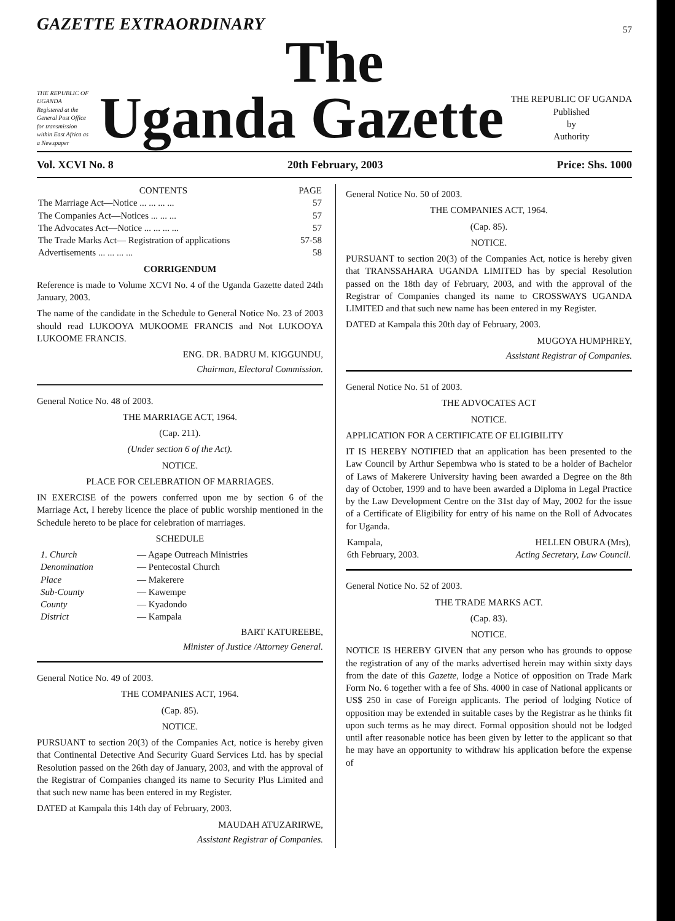GAZETTE EXTRAORDINARY
57
The
THE REPUBLIC OF UGANDA
Registered at the General Post Office for transmission within East Africa as a Newspaper
Uganda Gazette
THE REPUBLIC OF UGANDA
Published
by
Authority
Vol. XCVI No. 8 20th February, 2003 Price: Shs. 1000
| CONTENTS | PAGE |
| --- | --- |
| The Marriage Act—Notice ... ... ... ... | 57 |
| The Companies Act—Notices ... ... ... | 57 |
| The Advocates Act—Notice ... ... ... ... | 57 |
| The Trade Marks Act— Registration of applications | 57-58 |
| Advertisements ... ... ... ... | 58 |
CORRIGENDUM
Reference is made to Volume XCVI No. 4 of the Uganda Gazette dated 24th January, 2003.
The name of the candidate in the Schedule to General Notice No. 23 of 2003 should read LUKOOYA MUKOOME FRANCIS and Not LUKOOYA LUKOOME FRANCIS.
ENG. DR. BADRU M. KIGGUNDU,
Chairman, Electoral Commission.
General Notice No. 48 of 2003.
THE MARRIAGE ACT, 1964.
(Cap. 211).
(Under section 6 of the Act).
NOTICE.
PLACE FOR CELEBRATION OF MARRIAGES.
IN EXERCISE of the powers conferred upon me by section 6 of the Marriage Act, I hereby licence the place of public worship mentioned in the Schedule hereto to be place for celebration of marriages.
SCHEDULE
| 1. Church | — Agape Outreach Ministries |
| Denomination | — Pentecostal Church |
| Place | — Makerere |
| Sub-County | — Kawempe |
| County | — Kyadondo |
| District | — Kampala |
BART KATUREEBE,
Minister of Justice /Attorney General.
General Notice No. 49 of 2003.
THE COMPANIES ACT, 1964.
(Cap. 85).
NOTICE.
PURSUANT to section 20(3) of the Companies Act, notice is hereby given that Continental Detective And Security Guard Services Ltd. has by special Resolution passed on the 26th day of January, 2003, and with the approval of the Registrar of Companies changed its name to Security Plus Limited and that such new name has been entered in my Register.
DATED at Kampala this 14th day of February, 2003.
MAUDAH ATUZARIRWE,
Assistant Registrar of Companies.
General Notice No. 50 of 2003.
THE COMPANIES ACT, 1964.
(Cap. 85).
NOTICE.
PURSUANT to section 20(3) of the Companies Act, notice is hereby given that TRANSSAHARA UGANDA LIMITED has by special Resolution passed on the 18th day of February, 2003, and with the approval of the Registrar of Companies changed its name to CROSSWAYS UGANDA LIMITED and that such new name has been entered in my Register.
DATED at Kampala this 20th day of February, 2003.
MUGOYA HUMPHREY,
Assistant Registrar of Companies.
General Notice No. 51 of 2003.
THE ADVOCATES ACT
NOTICE.
APPLICATION FOR A CERTIFICATE OF ELIGIBILITY
IT IS HEREBY NOTIFIED that an application has been presented to the Law Council by Arthur Sepembwa who is stated to be a holder of Bachelor of Laws of Makerere University having been awarded a Degree on the 8th day of October, 1999 and to have been awarded a Diploma in Legal Practice by the Law Development Centre on the 31st day of May, 2002 for the issue of a Certificate of Eligibility for entry of his name on the Roll of Advocates for Uganda.
| Kampala, 6th February, 2003. | HELLEN OBURA (Mrs), Acting Secretary, Law Council. |
General Notice No. 52 of 2003.
THE TRADE MARKS ACT.
(Cap. 83).
NOTICE.
NOTICE IS HEREBY GIVEN that any person who has grounds to oppose the registration of any of the marks advertised herein may within sixty days from the date of this Gazette, lodge a Notice of opposition on Trade Mark Form No. 6 together with a fee of Shs. 4000 in case of National applicants or US$ 250 in case of Foreign applicants. The period of lodging Notice of opposition may be extended in suitable cases by the Registrar as he thinks fit upon such terms as he may direct. Formal opposition should not be lodged until after reasonable notice has been given by letter to the applicant so that he may have an opportunity to withdraw his application before the expense of